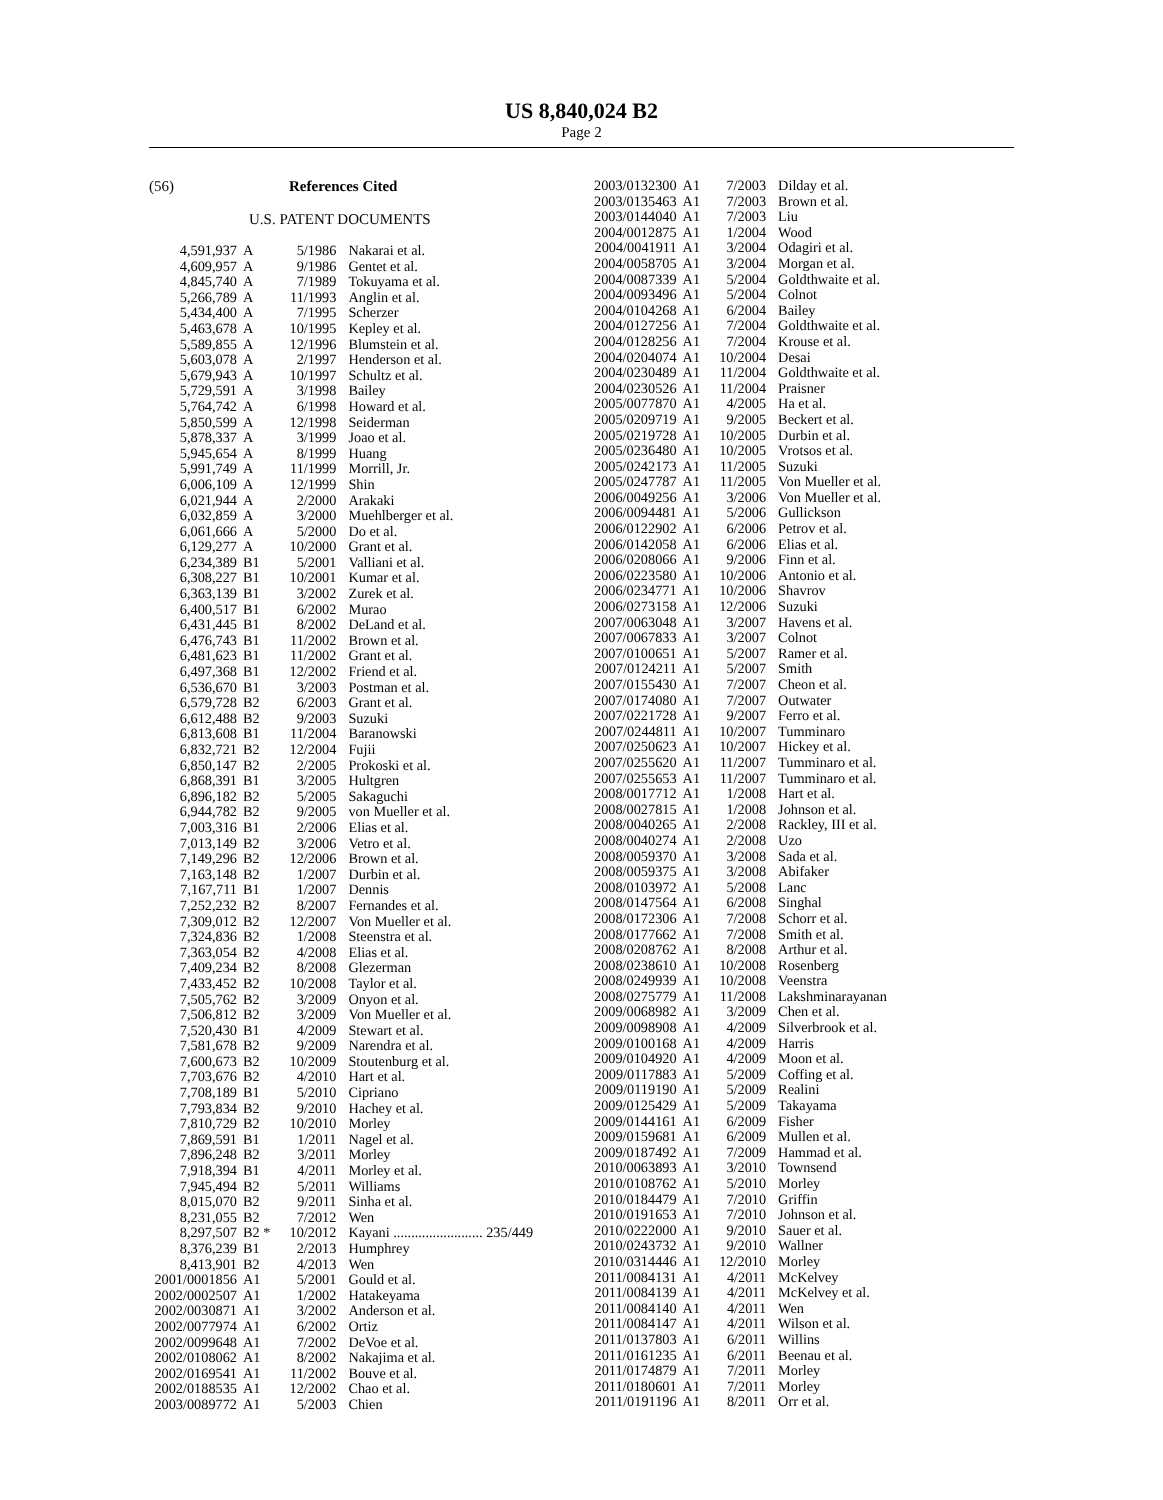US 8,840,024 B2
Page 2
(56) References Cited
U.S. PATENT DOCUMENTS
| 4,591,937 | A | 5/1986 | Nakarai et al. |
| 4,609,957 | A | 9/1986 | Gentet et al. |
| 4,845,740 | A | 7/1989 | Tokuyama et al. |
| 5,266,789 | A | 11/1993 | Anglin et al. |
| 5,434,400 | A | 7/1995 | Scherzer |
| 5,463,678 | A | 10/1995 | Kepley et al. |
| 5,589,855 | A | 12/1996 | Blumstein et al. |
| 5,603,078 | A | 2/1997 | Henderson et al. |
| 5,679,943 | A | 10/1997 | Schultz et al. |
| 5,729,591 | A | 3/1998 | Bailey |
| 5,764,742 | A | 6/1998 | Howard et al. |
| 5,850,599 | A | 12/1998 | Seiderman |
| 5,878,337 | A | 3/1999 | Joao et al. |
| 5,945,654 | A | 8/1999 | Huang |
| 5,991,749 | A | 11/1999 | Morrill, Jr. |
| 6,006,109 | A | 12/1999 | Shin |
| 6,021,944 | A | 2/2000 | Arakaki |
| 6,032,859 | A | 3/2000 | Muehlberger et al. |
| 6,061,666 | A | 5/2000 | Do et al. |
| 6,129,277 | A | 10/2000 | Grant et al. |
| 6,234,389 | B1 | 5/2001 | Valliani et al. |
| 6,308,227 | B1 | 10/2001 | Kumar et al. |
| 6,363,139 | B1 | 3/2002 | Zurek et al. |
| 6,400,517 | B1 | 6/2002 | Murao |
| 6,431,445 | B1 | 8/2002 | DeLand et al. |
| 6,476,743 | B1 | 11/2002 | Brown et al. |
| 6,481,623 | B1 | 11/2002 | Grant et al. |
| 6,497,368 | B1 | 12/2002 | Friend et al. |
| 6,536,670 | B1 | 3/2003 | Postman et al. |
| 6,579,728 | B2 | 6/2003 | Grant et al. |
| 6,612,488 | B2 | 9/2003 | Suzuki |
| 6,813,608 | B1 | 11/2004 | Baranowski |
| 6,832,721 | B2 | 12/2004 | Fujii |
| 6,850,147 | B2 | 2/2005 | Prokoski et al. |
| 6,868,391 | B1 | 3/2005 | Hultgren |
| 6,896,182 | B2 | 5/2005 | Sakaguchi |
| 6,944,782 | B2 | 9/2005 | von Mueller et al. |
| 7,003,316 | B1 | 2/2006 | Elias et al. |
| 7,013,149 | B2 | 3/2006 | Vetro et al. |
| 7,149,296 | B2 | 12/2006 | Brown et al. |
| 7,163,148 | B2 | 1/2007 | Durbin et al. |
| 7,167,711 | B1 | 1/2007 | Dennis |
| 7,252,232 | B2 | 8/2007 | Fernandes et al. |
| 7,309,012 | B2 | 12/2007 | Von Mueller et al. |
| 7,324,836 | B2 | 1/2008 | Steenstra et al. |
| 7,363,054 | B2 | 4/2008 | Elias et al. |
| 7,409,234 | B2 | 8/2008 | Glezerman |
| 7,433,452 | B2 | 10/2008 | Taylor et al. |
| 7,505,762 | B2 | 3/2009 | Onyon et al. |
| 7,506,812 | B2 | 3/2009 | Von Mueller et al. |
| 7,520,430 | B1 | 4/2009 | Stewart et al. |
| 7,581,678 | B2 | 9/2009 | Narendra et al. |
| 7,600,673 | B2 | 10/2009 | Stoutenburg et al. |
| 7,703,676 | B2 | 4/2010 | Hart et al. |
| 7,708,189 | B1 | 5/2010 | Cipriano |
| 7,793,834 | B2 | 9/2010 | Hachey et al. |
| 7,810,729 | B2 | 10/2010 | Morley |
| 7,869,591 | B1 | 1/2011 | Nagel et al. |
| 7,896,248 | B2 | 3/2011 | Morley |
| 7,918,394 | B1 | 4/2011 | Morley et al. |
| 7,945,494 | B2 | 5/2011 | Williams |
| 8,015,070 | B2 | 9/2011 | Sinha et al. |
| 8,231,055 | B2 | 7/2012 | Wen |
| 8,297,507 | B2 * | 10/2012 | Kayani ......................... 235/449 |
| 8,376,239 | B1 | 2/2013 | Humphrey |
| 8,413,901 | B2 | 4/2013 | Wen |
| 2001/0001856 | A1 | 5/2001 | Gould et al. |
| 2002/0002507 | A1 | 1/2002 | Hatakeyama |
| 2002/0030871 | A1 | 3/2002 | Anderson et al. |
| 2002/0077974 | A1 | 6/2002 | Ortiz |
| 2002/0099648 | A1 | 7/2002 | DeVoe et al. |
| 2002/0108062 | A1 | 8/2002 | Nakajima et al. |
| 2002/0169541 | A1 | 11/2002 | Bouve et al. |
| 2002/0188535 | A1 | 12/2002 | Chao et al. |
| 2003/0089772 | A1 | 5/2003 | Chien |
| 2003/0132300 | A1 | 7/2003 | Dilday et al. |
| 2003/0135463 | A1 | 7/2003 | Brown et al. |
| 2003/0144040 | A1 | 7/2003 | Liu |
| 2004/0012875 | A1 | 1/2004 | Wood |
| 2004/0041911 | A1 | 3/2004 | Odagiri et al. |
| 2004/0058705 | A1 | 3/2004 | Morgan et al. |
| 2004/0087339 | A1 | 5/2004 | Goldthwaite et al. |
| 2004/0093496 | A1 | 5/2004 | Colnot |
| 2004/0104268 | A1 | 6/2004 | Bailey |
| 2004/0127256 | A1 | 7/2004 | Goldthwaite et al. |
| 2004/0128256 | A1 | 7/2004 | Krouse et al. |
| 2004/0204074 | A1 | 10/2004 | Desai |
| 2004/0230489 | A1 | 11/2004 | Goldthwaite et al. |
| 2004/0230526 | A1 | 11/2004 | Praisner |
| 2005/0077870 | A1 | 4/2005 | Ha et al. |
| 2005/0209719 | A1 | 9/2005 | Beckert et al. |
| 2005/0219728 | A1 | 10/2005 | Durbin et al. |
| 2005/0236480 | A1 | 10/2005 | Vrotsos et al. |
| 2005/0242173 | A1 | 11/2005 | Suzuki |
| 2005/0247787 | A1 | 11/2005 | Von Mueller et al. |
| 2006/0049256 | A1 | 3/2006 | Von Mueller et al. |
| 2006/0094481 | A1 | 5/2006 | Gullickson |
| 2006/0122902 | A1 | 6/2006 | Petrov et al. |
| 2006/0142058 | A1 | 6/2006 | Elias et al. |
| 2006/0208066 | A1 | 9/2006 | Finn et al. |
| 2006/0223580 | A1 | 10/2006 | Antonio et al. |
| 2006/0234771 | A1 | 10/2006 | Shavrov |
| 2006/0273158 | A1 | 12/2006 | Suzuki |
| 2007/0063048 | A1 | 3/2007 | Havens et al. |
| 2007/0067833 | A1 | 3/2007 | Colnot |
| 2007/0100651 | A1 | 5/2007 | Ramer et al. |
| 2007/0124211 | A1 | 5/2007 | Smith |
| 2007/0155430 | A1 | 7/2007 | Cheon et al. |
| 2007/0174080 | A1 | 7/2007 | Outwater |
| 2007/0221728 | A1 | 9/2007 | Ferro et al. |
| 2007/0244811 | A1 | 10/2007 | Tumminaro |
| 2007/0250623 | A1 | 10/2007 | Hickey et al. |
| 2007/0255620 | A1 | 11/2007 | Tumminaro et al. |
| 2007/0255653 | A1 | 11/2007 | Tumminaro et al. |
| 2008/0017712 | A1 | 1/2008 | Hart et al. |
| 2008/0027815 | A1 | 1/2008 | Johnson et al. |
| 2008/0040265 | A1 | 2/2008 | Rackley, III et al. |
| 2008/0040274 | A1 | 2/2008 | Uzo |
| 2008/0059370 | A1 | 3/2008 | Sada et al. |
| 2008/0059375 | A1 | 3/2008 | Abifaker |
| 2008/0103972 | A1 | 5/2008 | Lanc |
| 2008/0147564 | A1 | 6/2008 | Singhal |
| 2008/0172306 | A1 | 7/2008 | Schorr et al. |
| 2008/0177662 | A1 | 7/2008 | Smith et al. |
| 2008/0208762 | A1 | 8/2008 | Arthur et al. |
| 2008/0238610 | A1 | 10/2008 | Rosenberg |
| 2008/0249939 | A1 | 10/2008 | Veenstra |
| 2008/0275779 | A1 | 11/2008 | Lakshminarayanan |
| 2009/0068982 | A1 | 3/2009 | Chen et al. |
| 2009/0098908 | A1 | 4/2009 | Silverbrook et al. |
| 2009/0100168 | A1 | 4/2009 | Harris |
| 2009/0104920 | A1 | 4/2009 | Moon et al. |
| 2009/0117883 | A1 | 5/2009 | Coffing et al. |
| 2009/0119190 | A1 | 5/2009 | Realini |
| 2009/0125429 | A1 | 5/2009 | Takayama |
| 2009/0144161 | A1 | 6/2009 | Fisher |
| 2009/0159681 | A1 | 6/2009 | Mullen et al. |
| 2009/0187492 | A1 | 7/2009 | Hammad et al. |
| 2010/0063893 | A1 | 3/2010 | Townsend |
| 2010/0108762 | A1 | 5/2010 | Morley |
| 2010/0184479 | A1 | 7/2010 | Griffin |
| 2010/0191653 | A1 | 7/2010 | Johnson et al. |
| 2010/0222000 | A1 | 9/2010 | Sauer et al. |
| 2010/0243732 | A1 | 9/2010 | Wallner |
| 2010/0314446 | A1 | 12/2010 | Morley |
| 2011/0084131 | A1 | 4/2011 | McKelvey |
| 2011/0084139 | A1 | 4/2011 | McKelvey et al. |
| 2011/0084140 | A1 | 4/2011 | Wen |
| 2011/0084147 | A1 | 4/2011 | Wilson et al. |
| 2011/0137803 | A1 | 6/2011 | Willins |
| 2011/0161235 | A1 | 6/2011 | Beenau et al. |
| 2011/0174879 | A1 | 7/2011 | Morley |
| 2011/0180601 | A1 | 7/2011 | Morley |
| 2011/0191196 | A1 | 8/2011 | Orr et al. |